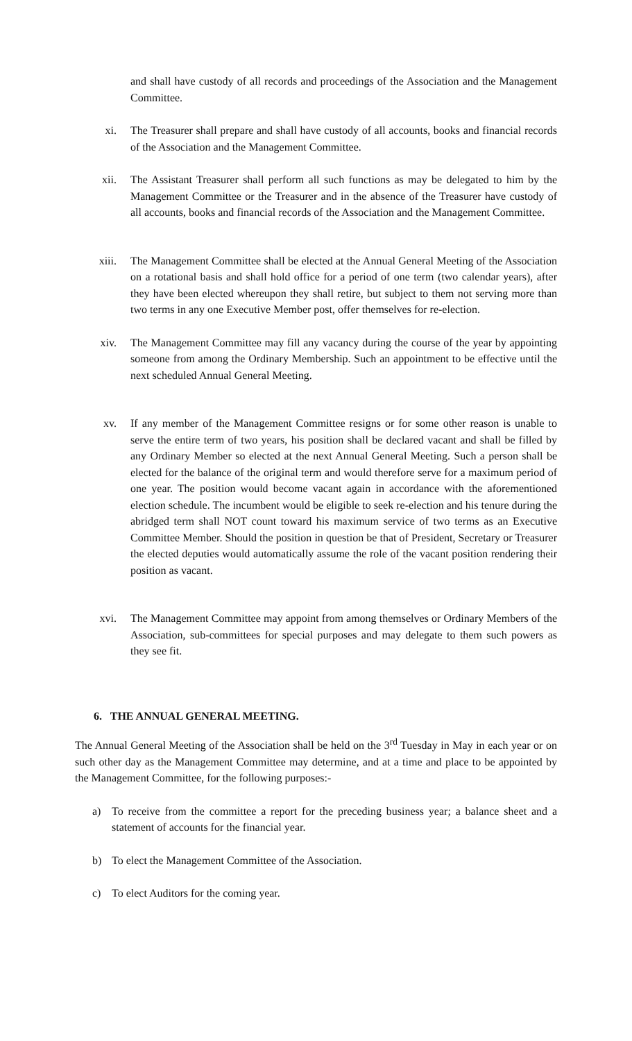and shall have custody of all records and proceedings of the Association and the Management Committee.
xi. The Treasurer shall prepare and shall have custody of all accounts, books and financial records of the Association and the Management Committee.
xii. The Assistant Treasurer shall perform all such functions as may be delegated to him by the Management Committee or the Treasurer and in the absence of the Treasurer have custody of all accounts, books and financial records of the Association and the Management Committee.
xiii. The Management Committee shall be elected at the Annual General Meeting of the Association on a rotational basis and shall hold office for a period of one term (two calendar years), after they have been elected whereupon they shall retire, but subject to them not serving more than two terms in any one Executive Member post, offer themselves for re-election.
xiv. The Management Committee may fill any vacancy during the course of the year by appointing someone from among the Ordinary Membership. Such an appointment to be effective until the next scheduled Annual General Meeting.
xv. If any member of the Management Committee resigns or for some other reason is unable to serve the entire term of two years, his position shall be declared vacant and shall be filled by any Ordinary Member so elected at the next Annual General Meeting. Such a person shall be elected for the balance of the original term and would therefore serve for a maximum period of one year. The position would become vacant again in accordance with the aforementioned election schedule. The incumbent would be eligible to seek re-election and his tenure during the abridged term shall NOT count toward his maximum service of two terms as an Executive Committee Member. Should the position in question be that of President, Secretary or Treasurer the elected deputies would automatically assume the role of the vacant position rendering their position as vacant.
xvi. The Management Committee may appoint from among themselves or Ordinary Members of the Association, sub-committees for special purposes and may delegate to them such powers as they see fit.
6. THE ANNUAL GENERAL MEETING.
The Annual General Meeting of the Association shall be held on the 3<sup>rd</sup> Tuesday in May in each year or on such other day as the Management Committee may determine, and at a time and place to be appointed by the Management Committee, for the following purposes:-
a) To receive from the committee a report for the preceding business year; a balance sheet and a statement of accounts for the financial year.
b) To elect the Management Committee of the Association.
c) To elect Auditors for the coming year.